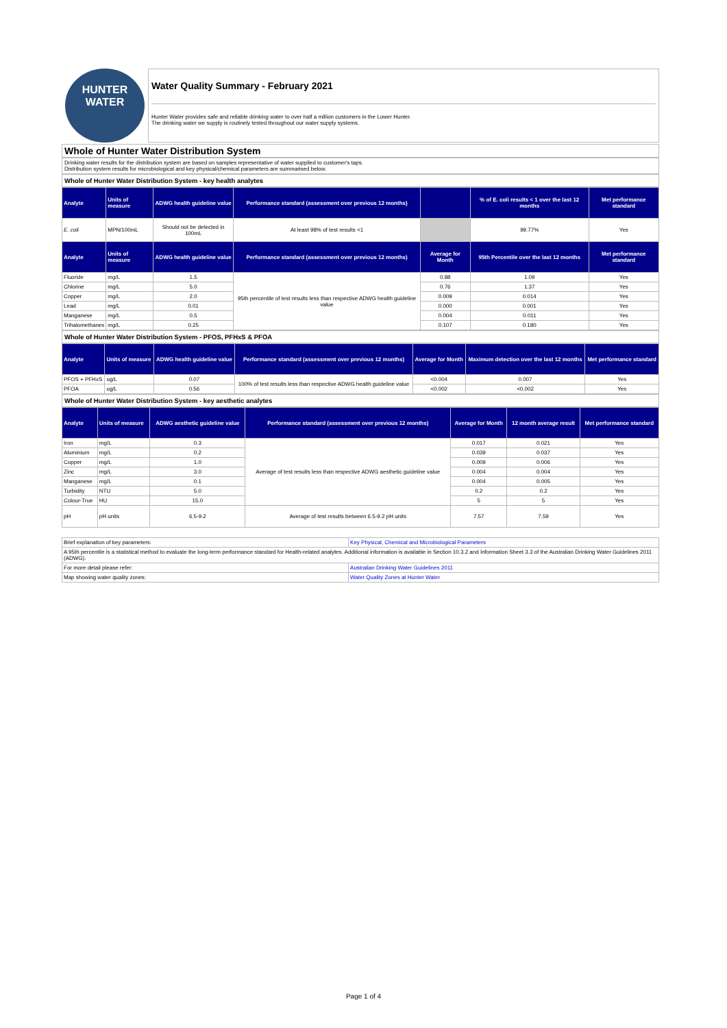HUNTER
WATER
Water Quality Summary - February 2021
Hunter Water provides safe and reliable drinking water to over half a million customers in the Lower Hunter.
The drinking water we supply is routinely tested throughout our water supply systems.
Whole of Hunter Water Distribution System
Drinking water results for the distribution system are based on samples representative of water supplied to customer's taps.
Distribution system results for microbiological and key physical/chemical parameters are summarised below.
Whole of Hunter Water Distribution System - key health analytes
| Analyte | Units of measure | ADWG health guideline value | Performance standard (assessment over previous 12 months) | | % of E. coli results < 1 over the last 12 months | Met performance standard |
| --- | --- | --- | --- | --- | --- | --- |
| E. coli | MPN/100mL | Should not be detected in 100mL | At least 98% of test results <1 | | 99.77% | Yes |
| Analyte | Units of measure | ADWG health guideline value | Performance standard (assessment over previous 12 months) | Average for Month | 95th Percentile over the last 12 months | Met performance standard |
| Fluoride | mg/L | 1.5 | 95th percentile of test results less than respective ADWG health guideline value | 0.88 | 1.09 | Yes |
| Chlorine | mg/L | 5.0 | | 0.76 | 1.37 | Yes |
| Copper | mg/L | 2.0 | | 0.009 | 0.014 | Yes |
| Lead | mg/L | 0.01 | | 0.000 | 0.001 | Yes |
| Manganese | mg/L | 0.5 | | 0.004 | 0.011 | Yes |
| Trihalomethanes | mg/L | 0.25 | | 0.107 | 0.180 | Yes |
Whole of Hunter Water Distribution System - PFOS, PFHxS & PFOA
| Analyte | Units of measure | ADWG health guideline value | Performance standard (assessment over previous 12 months) | Average for Month | Maximum detection over the last 12 months | Met performance standard |
| --- | --- | --- | --- | --- | --- | --- |
| PFOS + PFHxS | ug/L | 0.07 | 100% of test results less than respective ADWG health guideline value | <0.004 | 0.007 | Yes |
| PFOA | ug/L | 0.56 | | <0.002 | <0.002 | Yes |
Whole of Hunter Water Distribution System - key aesthetic analytes
| Analyte | Units of measure | ADWG aesthetic guideline value | Performance standard (assessment over previous 12 months) | Average for Month | 12 month average result | Met performance standard |
| --- | --- | --- | --- | --- | --- | --- |
| Iron | mg/L | 0.3 | Average of test results less than respective ADWG aesthetic guideline value | 0.017 | 0.021 | Yes |
| Aluminium | mg/L | 0.2 | | 0.039 | 0.037 | Yes |
| Copper | mg/L | 1.0 | | 0.009 | 0.006 | Yes |
| Zinc | mg/L | 3.0 | | 0.004 | 0.004 | Yes |
| Manganese | mg/L | 0.1 | | 0.004 | 0.005 | Yes |
| Turbidity | NTU | 5.0 | | 0.2 | 0.2 | Yes |
| Colour-True | HU | 15.0 | | 5 | 5 | Yes |
| pH | pH units | 6.5-9.2 | Average of test results between 6.5-9.2 pH units | 7.57 | 7.59 | Yes |
| Brief explanation of key parameters: | Key Physical, Chemical and Microbiological Parameters |
| A 95th percentile is a statistical method to evaluate the long-term performance standard for Health-related analytes. Additional information is available in Section 10.3.2 and Information Sheet 3.3 of the Australian Drinking Water Guidelines 2011 (ADWG). | |
| For more detail please refer: | Australian Drinking Water Guidelines 2011 |
| Map showing water quality zones: | Water Quality Zones at Hunter Water |
Page 1 of 4